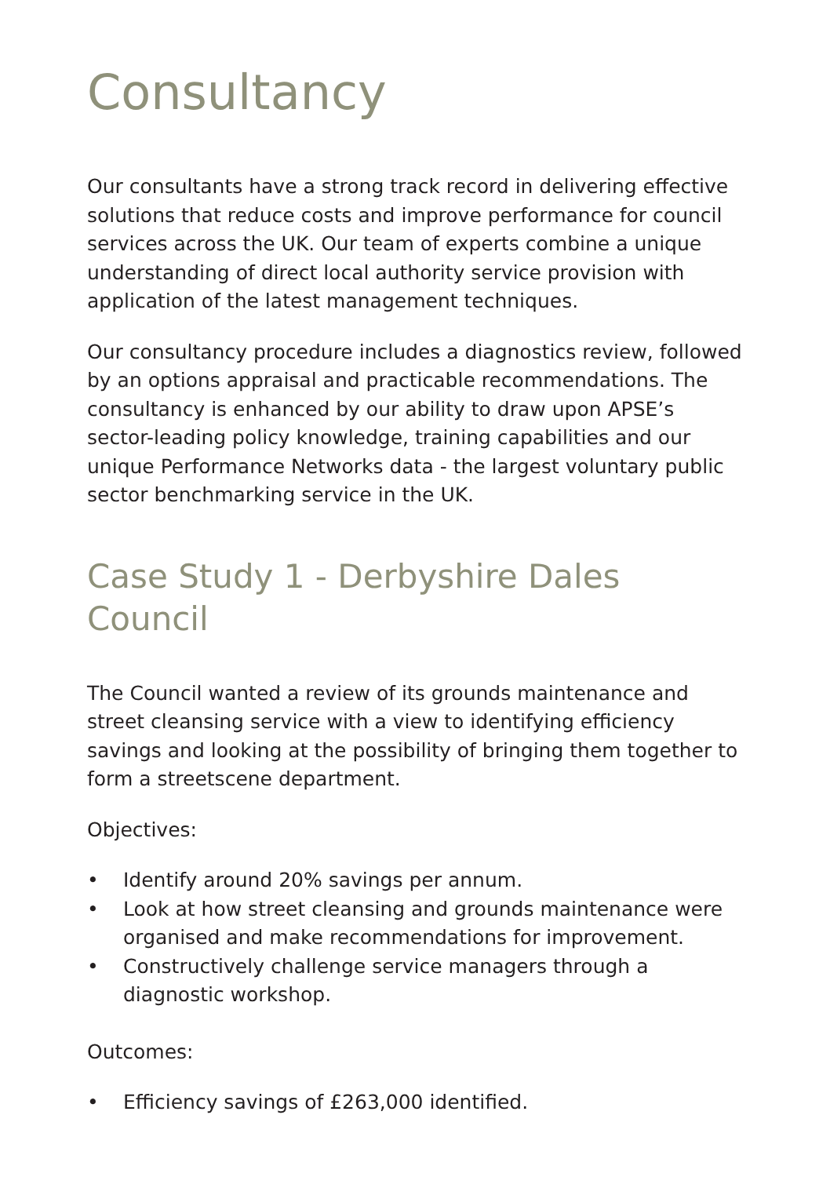Consultancy
Our consultants have a strong track record in delivering effective solutions that reduce costs and improve performance for council services across the UK. Our team of experts combine a unique understanding of direct local authority service provision with application of the latest management techniques.
Our consultancy procedure includes a diagnostics review, followed by an options appraisal and practicable recommendations. The consultancy is enhanced by our ability to draw upon APSE’s sector-leading policy knowledge, training capabilities and our unique Performance Networks data - the largest voluntary public sector benchmarking service in the UK.
Case Study 1 - Derbyshire Dales Council
The Council wanted a review of its grounds maintenance and street cleansing service with a view to identifying efficiency savings and looking at the possibility of bringing them together to form a streetscene department.
Objectives:
• Identify around 20% savings per annum.
• Look at how street cleansing and grounds maintenance were organised and make recommendations for improvement.
• Constructively challenge service managers through a diagnostic workshop.
Outcomes:
• Efficiency savings of £263,000 identified.